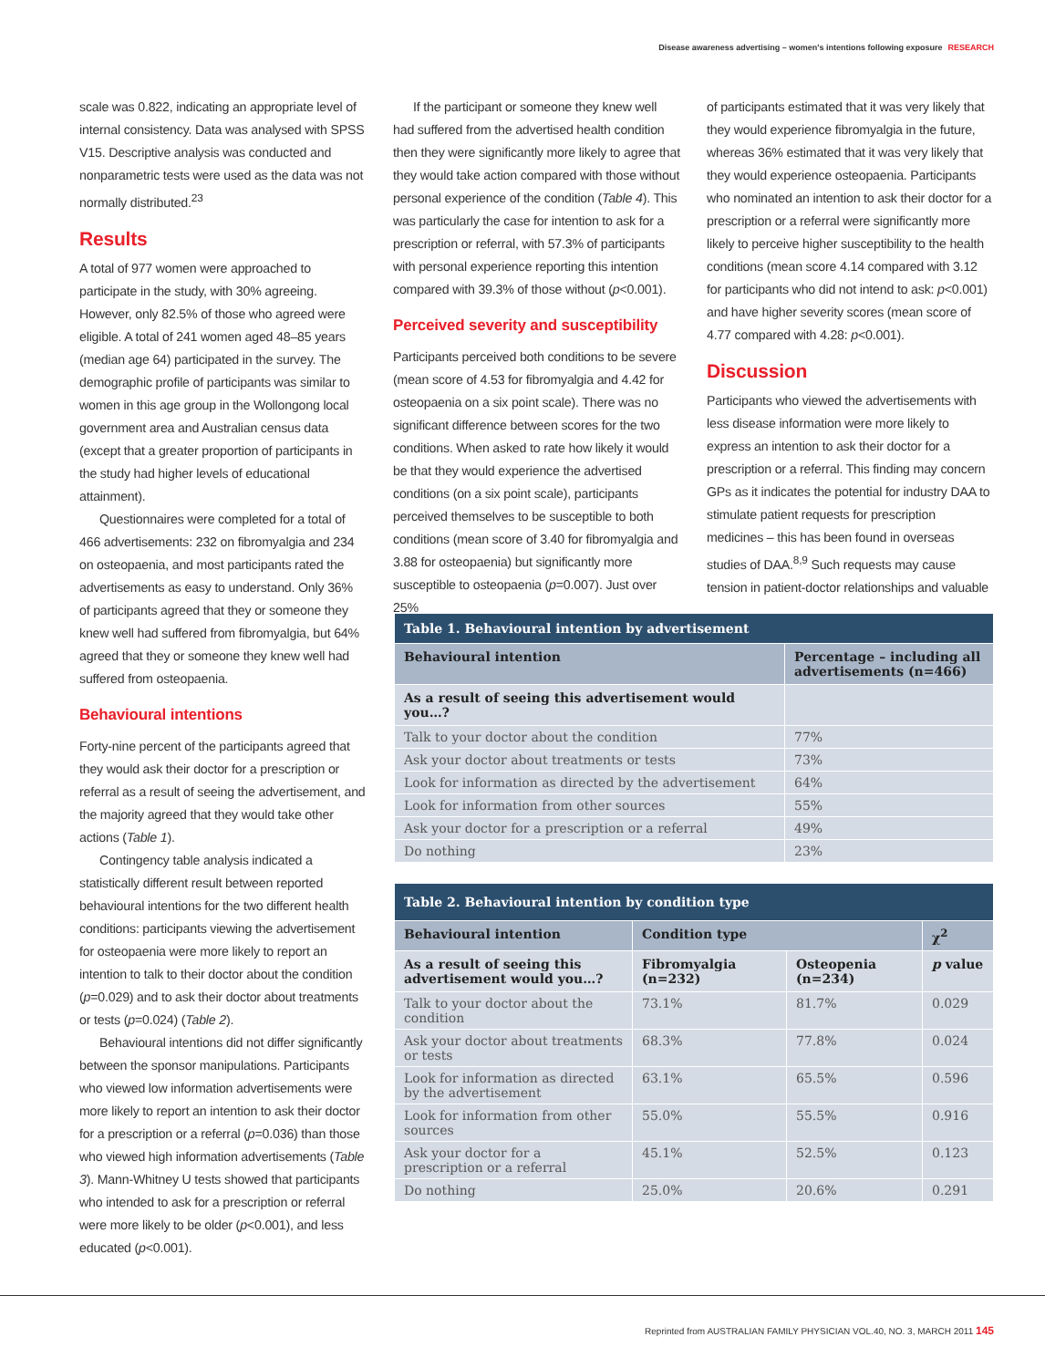Disease awareness advertising – women's intentions following exposure RESEARCH
scale was 0.822, indicating an appropriate level of internal consistency. Data was analysed with SPSS V15. Descriptive analysis was conducted and nonparametric tests were used as the data was not normally distributed.<sup>23</sup>
Results
A total of 977 women were approached to participate in the study, with 30% agreeing. However, only 82.5% of those who agreed were eligible. A total of 241 women aged 48–85 years (median age 64) participated in the survey. The demographic profile of participants was similar to women in this age group in the Wollongong local government area and Australian census data (except that a greater proportion of participants in the study had higher levels of educational attainment).
Questionnaires were completed for a total of 466 advertisements: 232 on fibromyalgia and 234 on osteopaenia, and most participants rated the advertisements as easy to understand. Only 36% of participants agreed that they or someone they knew well had suffered from fibromyalgia, but 64% agreed that they or someone they knew well had suffered from osteopaenia.
Behavioural intentions
Forty-nine percent of the participants agreed that they would ask their doctor for a prescription or referral as a result of seeing the advertisement, and the majority agreed that they would take other actions (Table 1).
Contingency table analysis indicated a statistically different result between reported behavioural intentions for the two different health conditions: participants viewing the advertisement for osteopaenia were more likely to report an intention to talk to their doctor about the condition (p=0.029) and to ask their doctor about treatments or tests (p=0.024) (Table 2).
Behavioural intentions did not differ significantly between the sponsor manipulations. Participants who viewed low information advertisements were more likely to report an intention to ask their doctor for a prescription or a referral (p=0.036) than those who viewed high information advertisements (Table 3). Mann-Whitney U tests showed that participants who intended to ask for a prescription or referral were more likely to be older (p<0.001), and less educated (p<0.001).
If the participant or someone they knew well had suffered from the advertised health condition then they were significantly more likely to agree that they would take action compared with those without personal experience of the condition (Table 4). This was particularly the case for intention to ask for a prescription or referral, with 57.3% of participants with personal experience reporting this intention compared with 39.3% of those without (p<0.001).
Perceived severity and susceptibility
Participants perceived both conditions to be severe (mean score of 4.53 for fibromyalgia and 4.42 for osteopaenia on a six point scale). There was no significant difference between scores for the two conditions. When asked to rate how likely it would be that they would experience the advertised conditions (on a six point scale), participants perceived themselves to be susceptible to both conditions (mean score of 3.40 for fibromyalgia and 3.88 for osteopaenia) but significantly more susceptible to osteopaenia (p=0.007). Just over 25%
of participants estimated that it was very likely that they would experience fibromyalgia in the future, whereas 36% estimated that it was very likely that they would experience osteopaenia. Participants who nominated an intention to ask their doctor for a prescription or a referral were significantly more likely to perceive higher susceptibility to the health conditions (mean score 4.14 compared with 3.12 for participants who did not intend to ask: p<0.001) and have higher severity scores (mean score of 4.77 compared with 4.28: p<0.001).
Discussion
Participants who viewed the advertisements with less disease information were more likely to express an intention to ask their doctor for a prescription or a referral. This finding may concern GPs as it indicates the potential for industry DAA to stimulate patient requests for prescription medicines – this has been found in overseas studies of DAA.<sup>8,9</sup> Such requests may cause tension in patient-doctor relationships and valuable
| Table 1. Behavioural intention by advertisement | |
| --- | --- |
| Behavioural intention | Percentage – including all advertisements (n=466) |
| As a result of seeing this advertisement would you…? | |
| Talk to your doctor about the condition | 77% |
| Ask your doctor about treatments or tests | 73% |
| Look for information as directed by the advertisement | 64% |
| Look for information from other sources | 55% |
| Ask your doctor for a prescription or a referral | 49% |
| Do nothing | 23% |
| Table 2. Behavioural intention by condition type | | | |
| --- | --- | --- | --- |
| Behavioural intention | Condition type | | χ<sup>2</sup> |
| As a result of seeing this advertisement would you…? | Fibromyalgia (n=232) | Osteopenia (n=234) | p value |
| Talk to your doctor about the condition | 73.1% | 81.7% | 0.029 |
| Ask your doctor about treatments or tests | 68.3% | 77.8% | 0.024 |
| Look for information as directed by the advertisement | 63.1% | 65.5% | 0.596 |
| Look for information from other sources | 55.0% | 55.5% | 0.916 |
| Ask your doctor for a prescription or a referral | 45.1% | 52.5% | 0.123 |
| Do nothing | 25.0% | 20.6% | 0.291 |
Reprinted from AUSTRALIAN FAMILY PHYSICIAN VOL.40, NO. 3, MARCH 2011 145